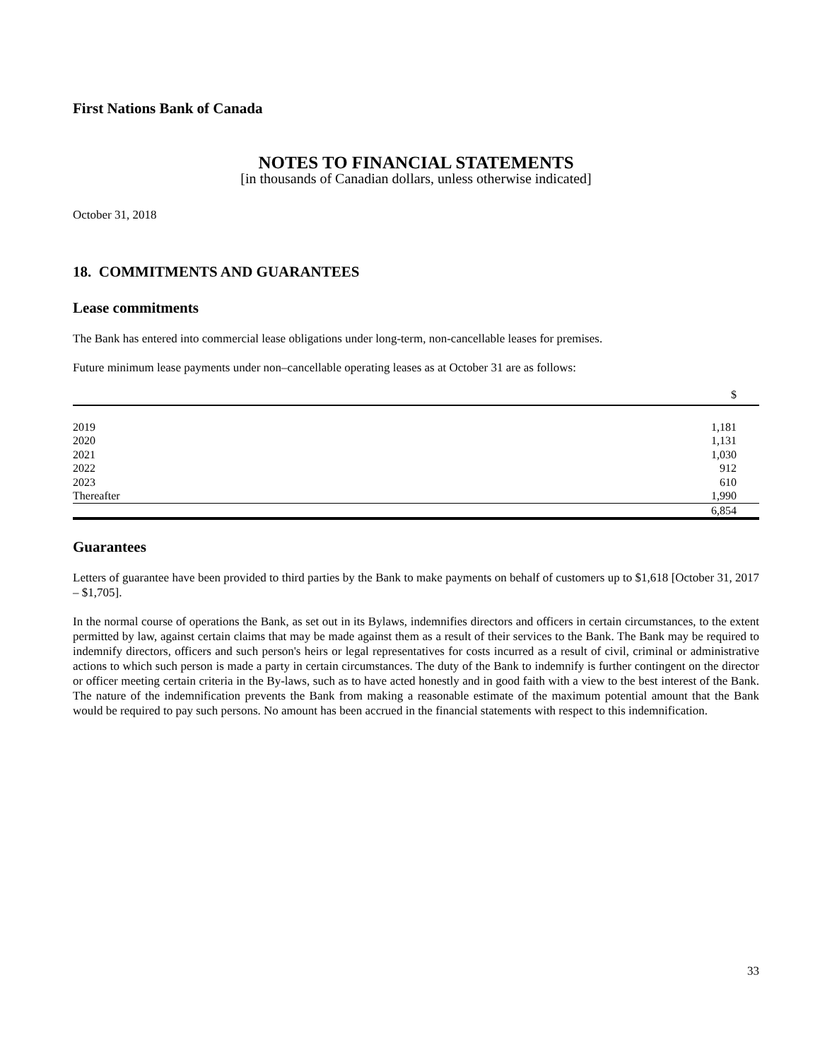First Nations Bank of Canada
NOTES TO FINANCIAL STATEMENTS
[in thousands of Canadian dollars, unless otherwise indicated]
October 31, 2018
18. COMMITMENTS AND GUARANTEES
Lease commitments
The Bank has entered into commercial lease obligations under long-term, non-cancellable leases for premises.
Future minimum lease payments under non–cancellable operating leases as at October 31 are as follows:
| | $ |
| --- | --- |
| 2019 | 1,181 |
| 2020 | 1,131 |
| 2021 | 1,030 |
| 2022 | 912 |
| 2023 | 610 |
| Thereafter | 1,990 |
| | 6,854 |
Guarantees
Letters of guarantee have been provided to third parties by the Bank to make payments on behalf of customers up to $1,618 [October 31, 2017 – $1,705].
In the normal course of operations the Bank, as set out in its Bylaws, indemnifies directors and officers in certain circumstances, to the extent permitted by law, against certain claims that may be made against them as a result of their services to the Bank. The Bank may be required to indemnify directors, officers and such person's heirs or legal representatives for costs incurred as a result of civil, criminal or administrative actions to which such person is made a party in certain circumstances. The duty of the Bank to indemnify is further contingent on the director or officer meeting certain criteria in the By-laws, such as to have acted honestly and in good faith with a view to the best interest of the Bank. The nature of the indemnification prevents the Bank from making a reasonable estimate of the maximum potential amount that the Bank would be required to pay such persons. No amount has been accrued in the financial statements with respect to this indemnification.
33